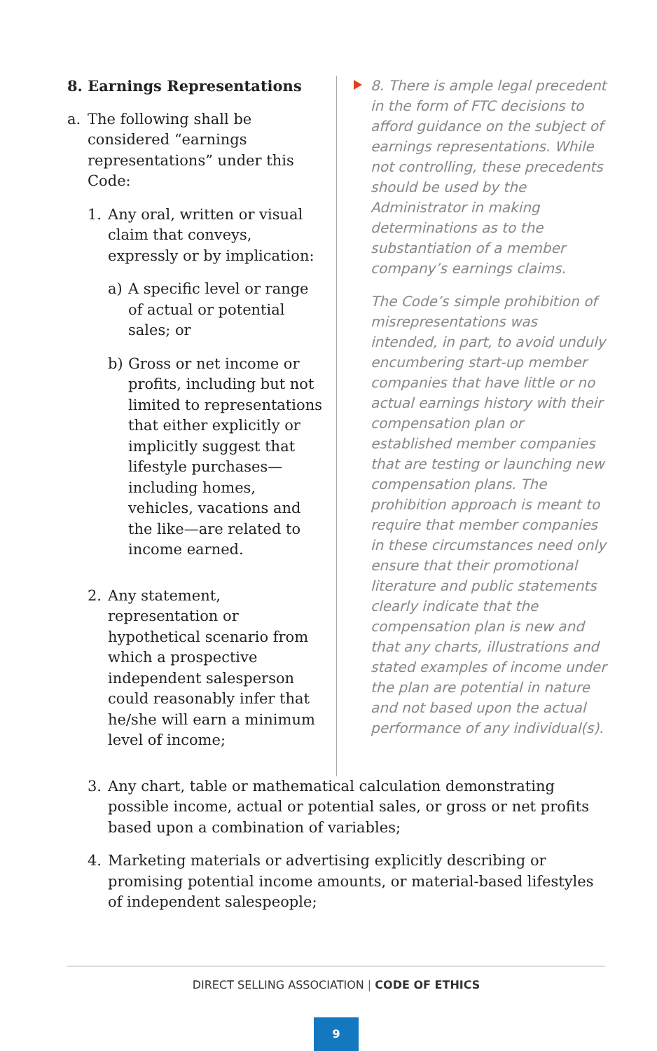8. Earnings Representations
a. The following shall be considered “earnings representations” under this Code:
1. Any oral, written or visual claim that conveys, expressly or by implication:
a) A specific level or range of actual or potential sales; or
b) Gross or net income or profits, including but not limited to representations that either explicitly or implicitly suggest that lifestyle purchases—including homes, vehicles, vacations and the like—are related to income earned.
2. Any statement, representation or hypothetical scenario from which a prospective independent salesperson could reasonably infer that he/she will earn a minimum level of income;
8. There is ample legal precedent in the form of FTC decisions to afford guidance on the subject of earnings representations. While not controlling, these precedents should be used by the Administrator in making determinations as to the substantiation of a member company’s earnings claims.
The Code’s simple prohibition of misrepresentations was intended, in part, to avoid unduly encumbering start-up member companies that have little or no actual earnings history with their compensation plan or established member companies that are testing or launching new compensation plans. The prohibition approach is meant to require that member companies in these circumstances need only ensure that their promotional literature and public statements clearly indicate that the compensation plan is new and that any charts, illustrations and stated examples of income under the plan are potential in nature and not based upon the actual performance of any individual(s).
3. Any chart, table or mathematical calculation demonstrating possible income, actual or potential sales, or gross or net profits based upon a combination of variables;
4. Marketing materials or advertising explicitly describing or promising potential income amounts, or material-based lifestyles of independent salespeople;
DIRECT SELLING ASSOCIATION | CODE OF ETHICS
9